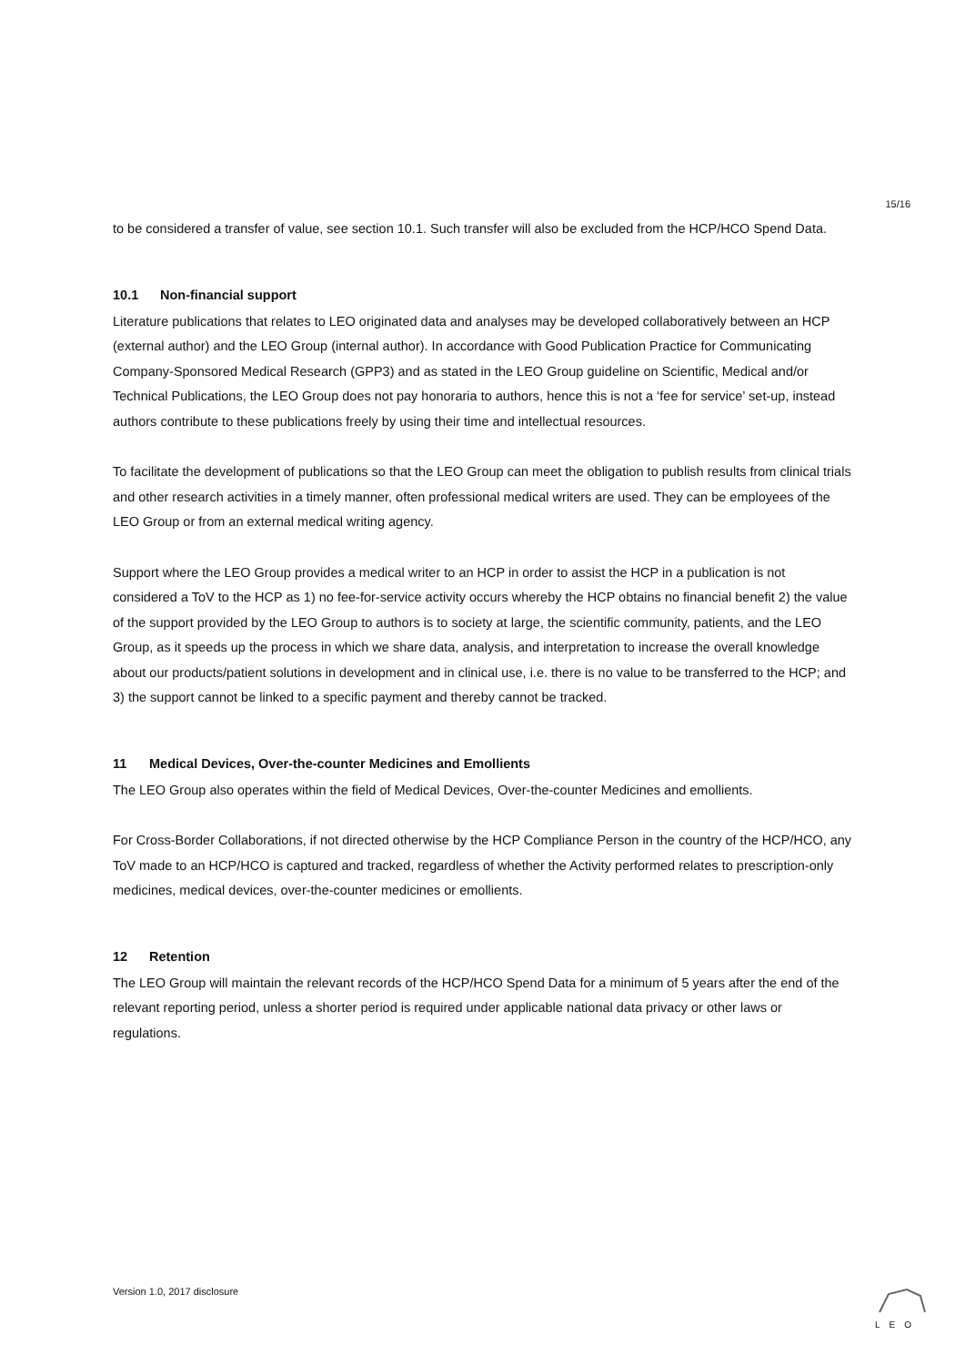15/16
to be considered a transfer of value, see section 10.1. Such transfer will also be excluded from the HCP/HCO Spend Data.
10.1 Non-financial support
Literature publications that relates to LEO originated data and analyses may be developed collaboratively between an HCP (external author) and the LEO Group (internal author). In accordance with Good Publication Practice for Communicating Company-Sponsored Medical Research (GPP3) and as stated in the LEO Group guideline on Scientific, Medical and/or Technical Publications, the LEO Group does not pay honoraria to authors, hence this is not a ‘fee for service’ set-up, instead authors contribute to these publications freely by using their time and intellectual resources.
To facilitate the development of publications so that the LEO Group can meet the obligation to publish results from clinical trials and other research activities in a timely manner, often professional medical writers are used. They can be employees of the LEO Group or from an external medical writing agency.
Support where the LEO Group provides a medical writer to an HCP in order to assist the HCP in a publication is not considered a ToV to the HCP as 1) no fee-for-service activity occurs whereby the HCP obtains no financial benefit 2) the value of the support provided by the LEO Group to authors is to society at large, the scientific community, patients, and the LEO Group, as it speeds up the process in which we share data, analysis, and interpretation to increase the overall knowledge about our products/patient solutions in development and in clinical use, i.e. there is no value to be transferred to the HCP; and 3) the support cannot be linked to a specific payment and thereby cannot be tracked.
11 Medical Devices, Over-the-counter Medicines and Emollients
The LEO Group also operates within the field of Medical Devices, Over-the-counter Medicines and emollients.
For Cross-Border Collaborations, if not directed otherwise by the HCP Compliance Person in the country of the HCP/HCO, any ToV made to an HCP/HCO is captured and tracked, regardless of whether the Activity performed relates to prescription-only medicines, medical devices, over-the-counter medicines or emollients.
12 Retention
The LEO Group will maintain the relevant records of the HCP/HCO Spend Data for a minimum of 5 years after the end of the relevant reporting period, unless a shorter period is required under applicable national data privacy or other laws or regulations.
Version 1.0, 2017 disclosure
LEO